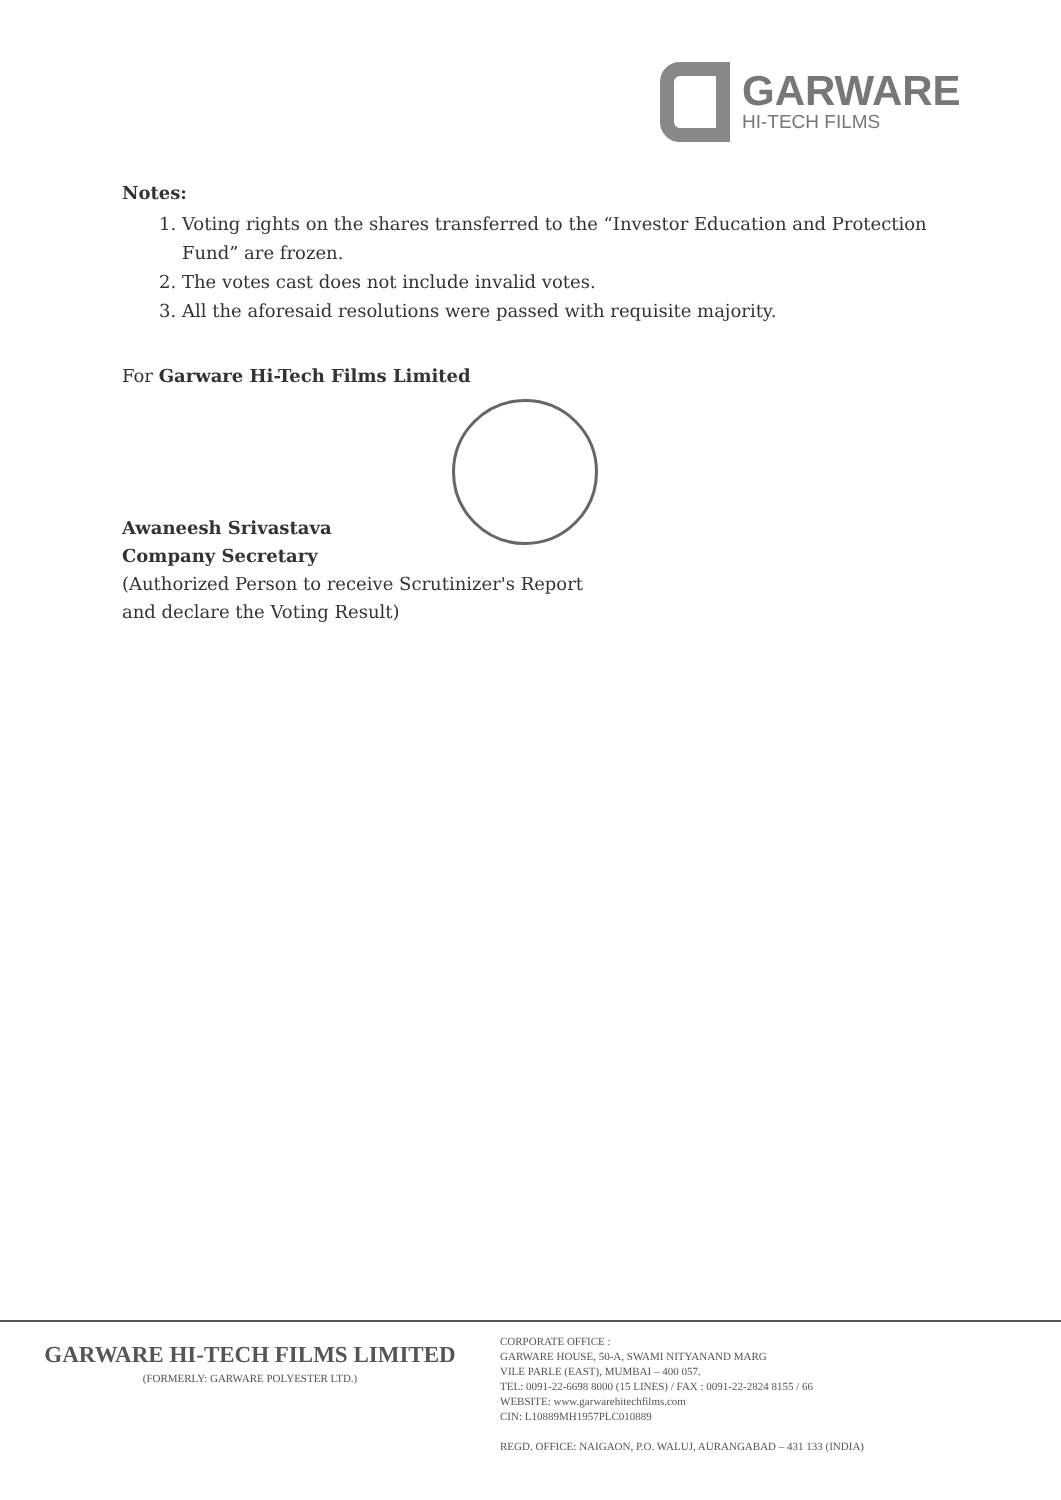GARWARE
HI-TECH FILMS
Notes:
1. Voting rights on the shares transferred to the “Investor Education and Protection Fund” are frozen.
2. The votes cast does not include invalid votes.
3. All the aforesaid resolutions were passed with requisite majority.
For Garware Hi-Tech Films Limited
Awaneesh Srivastava
Company Secretary
(Authorized Person to receive Scrutinizer's Report
and declare the Voting Result)
GARWARE HI-TECH FILMS LIMITED
(FORMERLY: GARWARE POLYESTER LTD.)
CORPORATE OFFICE :
GARWARE HOUSE, 50-A, SWAMI NITYANAND MARG
VILE PARLE (EAST), MUMBAI – 400 057.
TEL: 0091-22-6698 8000 (15 LINES) / FAX : 0091-22-2824 8155 / 66
WEBSITE: www.garwarehitechfilms.com
CIN: L10889MH1957PLC010889
REGD. OFFICE: NAIGAON, P.O. WALUJ, AURANGABAD – 431 133 (INDIA)